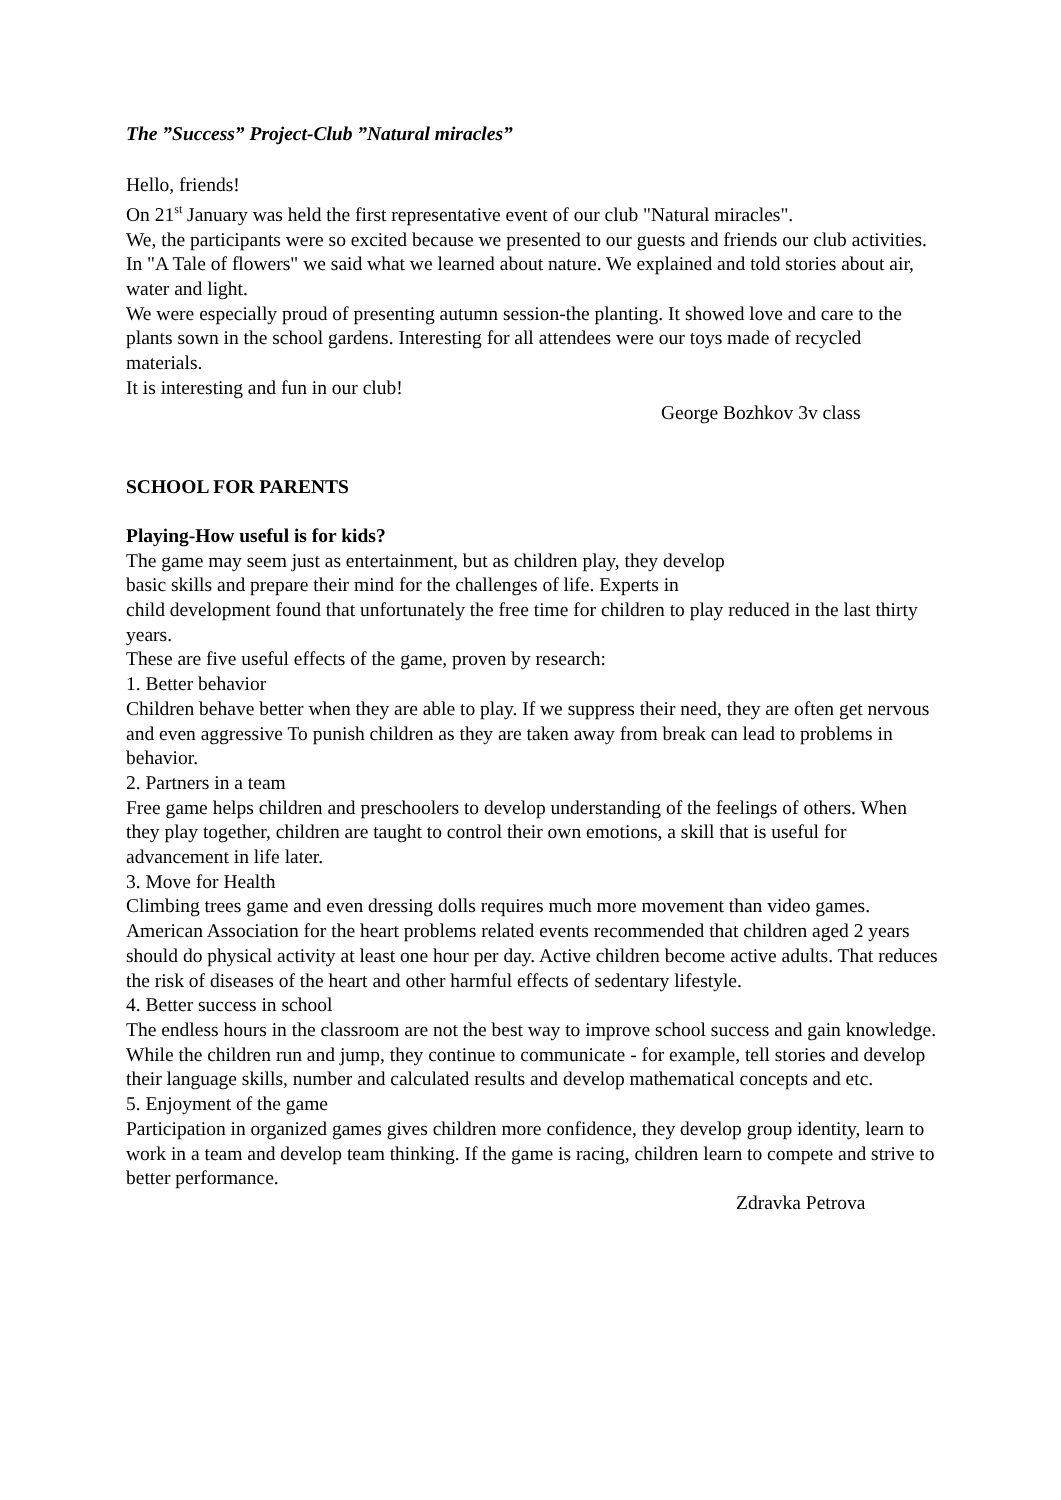The ”Success” Project-Club ”Natural miracles”
Hello, friends!
On 21<sup>st</sup> January was held the first representative event of our club "Natural miracles".
We, the participants were so excited because we presented to our guests and friends our club activities. In "A Tale of flowers" we said what we learned about nature. We explained and told stories about air, water and light.
We were especially proud of presenting autumn session-the planting. It showed love and care to the plants sown in the school gardens. Interesting for all attendees were our toys made of recycled materials.
It is interesting and fun in our club!
George Bozhkov 3v class
SCHOOL FOR PARENTS
Playing-How useful is for kids?
The game may seem just as entertainment, but as children play, they develop
basic skills and prepare their mind for the challenges of life. Experts in
child development found that unfortunately the free time for children to play reduced in the last thirty years.
These are five useful effects of the game, proven by research:
1. Better behavior
Children behave better when they are able to play. If we suppress their need, they are often get nervous and even aggressive To punish children as they are taken away from break can lead to problems in behavior.
2. Partners in a team
Free game helps children and preschoolers to develop understanding of the feelings of others. When they play together, children are taught to control their own emotions, a skill that is useful for advancement in life later.
3. Move for Health
Climbing trees game and even dressing dolls requires much more movement than video games. American Association for the heart problems related events recommended that children aged 2 years should do physical activity at least one hour per day. Active children become active adults. That reduces the risk of diseases of the heart and other harmful effects of sedentary lifestyle.
4. Better success in school
The endless hours in the classroom are not the best way to improve school success and gain knowledge. While the children run and jump, they continue to communicate - for example, tell stories and develop their language skills, number and calculated results and develop mathematical concepts and etc.
5. Enjoyment of the game
Participation in organized games gives children more confidence, they develop group identity, learn to work in a team and develop team thinking. If the game is racing, children learn to compete and strive to better performance.
Zdravka Petrova